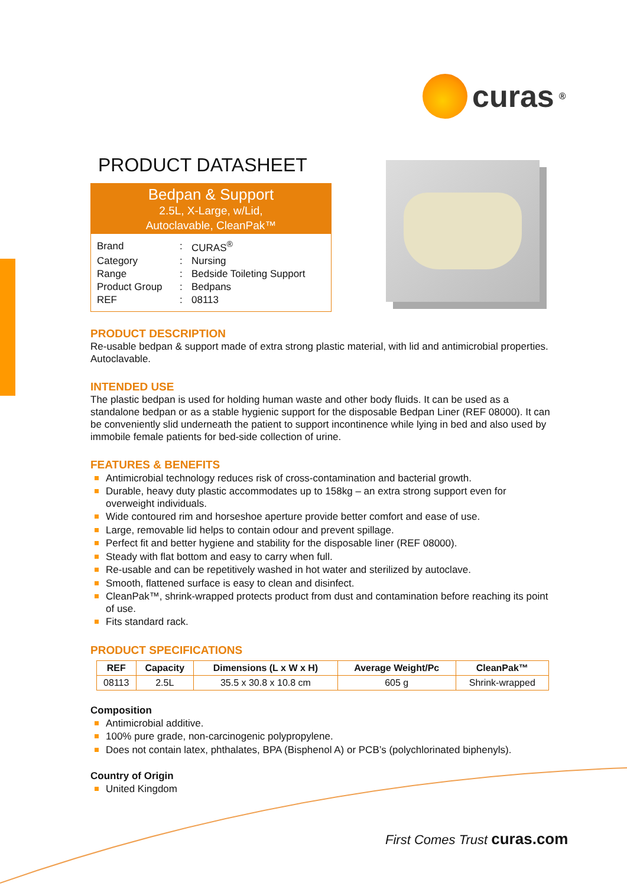curas<sup>®</sup>
PRODUCT DATASHEET
Bedpan & Support
2.5L, X-Large, w/Lid,
Autoclavable, CleanPak™
| Brand | : | CURAS<sup>®</sup> |
| Category | : | Nursing |
| Range | : | Bedside Toileting Support |
| Product Group | : | Bedpans |
| REF | : | 08113 |
PRODUCT DESCRIPTION
Re-usable bedpan & support made of extra strong plastic material, with lid and antimicrobial properties. Autoclavable.
INTENDED USE
The plastic bedpan is used for holding human waste and other body fluids. It can be used as a standalone bedpan or as a stable hygienic support for the disposable Bedpan Liner (REF 08000). It can be conveniently slid underneath the patient to support incontinence while lying in bed and also used by immobile female patients for bed-side collection of urine.
FEATURES & BENEFITS
Antimicrobial technology reduces risk of cross-contamination and bacterial growth.
Durable, heavy duty plastic accommodates up to 158kg – an extra strong support even for overweight individuals.
Wide contoured rim and horseshoe aperture provide better comfort and ease of use.
Large, removable lid helps to contain odour and prevent spillage.
Perfect fit and better hygiene and stability for the disposable liner (REF 08000).
Steady with flat bottom and easy to carry when full.
Re-usable and can be repetitively washed in hot water and sterilized by autoclave.
Smooth, flattened surface is easy to clean and disinfect.
CleanPak™, shrink-wrapped protects product from dust and contamination before reaching its point of use.
Fits standard rack.
PRODUCT SPECIFICATIONS
| REF | Capacity | Dimensions (L x W x H) | Average Weight/Pc | CleanPak™ |
| --- | --- | --- | --- | --- |
| 08113 | 2.5L | 35.5 x 30.8 x 10.8 cm | 605 g | Shrink-wrapped |
Composition
Antimicrobial additive.
100% pure grade, non-carcinogenic polypropylene.
Does not contain latex, phthalates, BPA (Bisphenol A) or PCB’s (polychlorinated biphenyls).
Country of Origin
United Kingdom
First Comes Trust curas.com